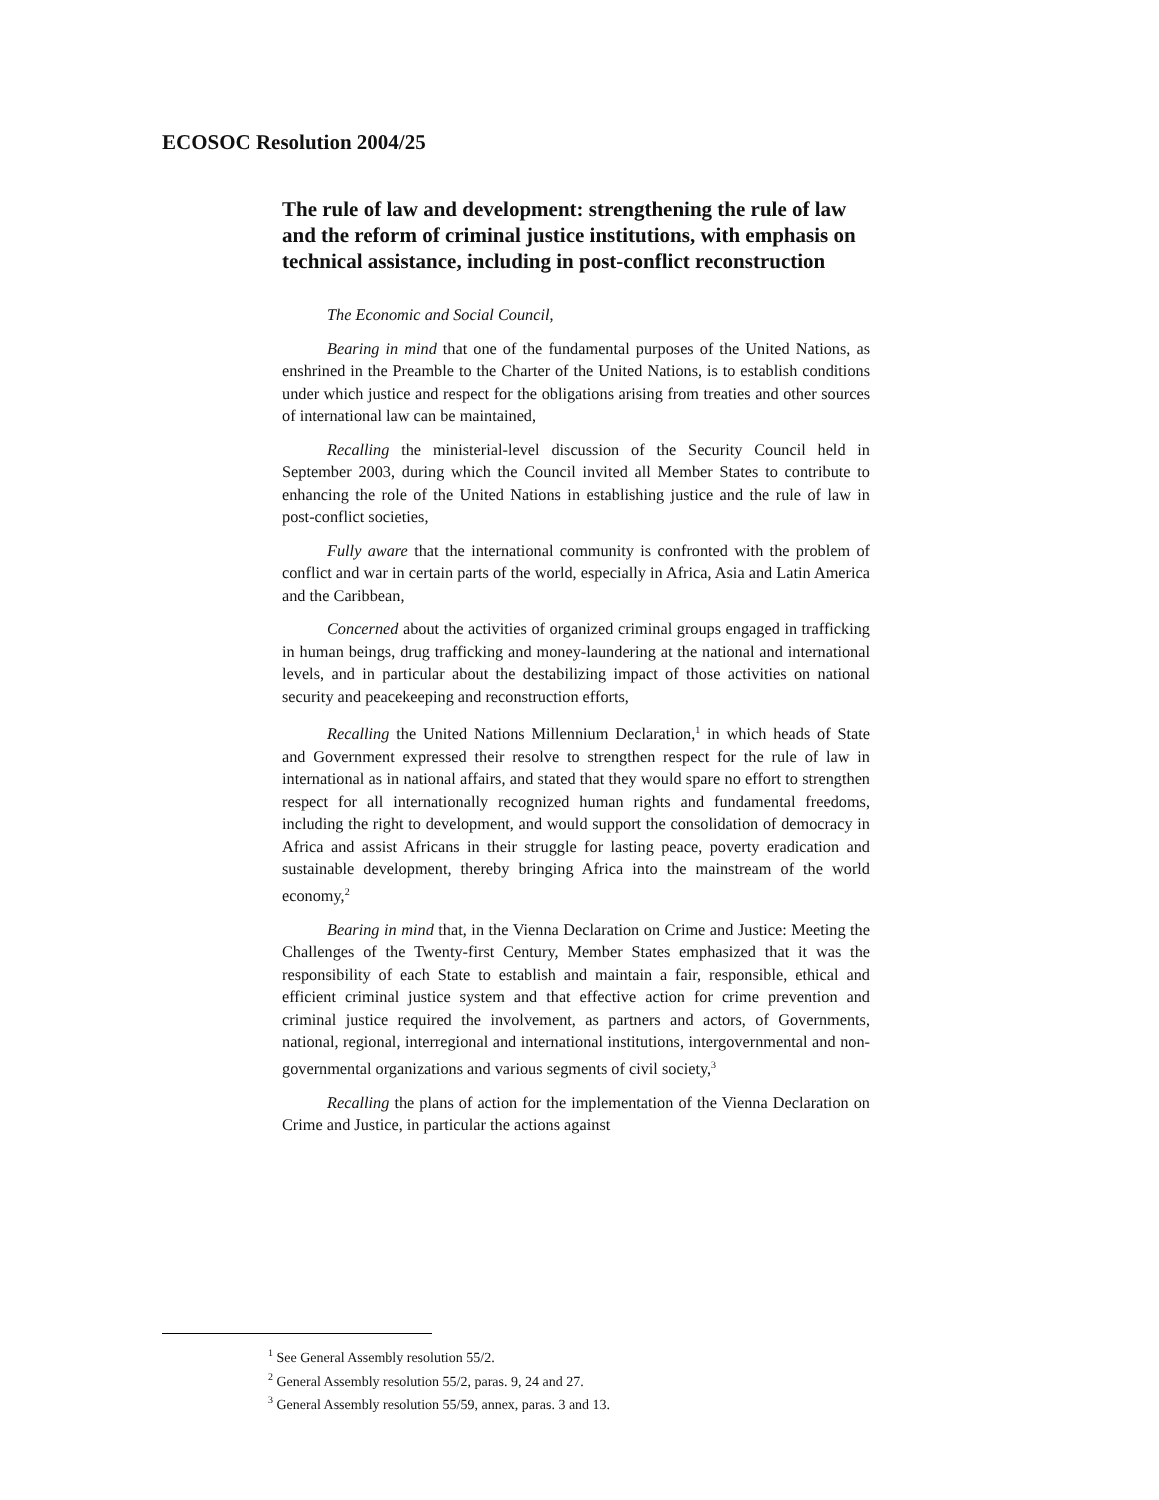ECOSOC Resolution 2004/25
The rule of law and development: strengthening the rule of law and the reform of criminal justice institutions, with emphasis on technical assistance, including in post-conflict reconstruction
The Economic and Social Council,
Bearing in mind that one of the fundamental purposes of the United Nations, as enshrined in the Preamble to the Charter of the United Nations, is to establish conditions under which justice and respect for the obligations arising from treaties and other sources of international law can be maintained,
Recalling the ministerial-level discussion of the Security Council held in September 2003, during which the Council invited all Member States to contribute to enhancing the role of the United Nations in establishing justice and the rule of law in post-conflict societies,
Fully aware that the international community is confronted with the problem of conflict and war in certain parts of the world, especially in Africa, Asia and Latin America and the Caribbean,
Concerned about the activities of organized criminal groups engaged in trafficking in human beings, drug trafficking and money-laundering at the national and international levels, and in particular about the destabilizing impact of those activities on national security and peacekeeping and reconstruction efforts,
Recalling the United Nations Millennium Declaration,<sup>1</sup> in which heads of State and Government expressed their resolve to strengthen respect for the rule of law in international as in national affairs, and stated that they would spare no effort to strengthen respect for all internationally recognized human rights and fundamental freedoms, including the right to development, and would support the consolidation of democracy in Africa and assist Africans in their struggle for lasting peace, poverty eradication and sustainable development, thereby bringing Africa into the mainstream of the world economy,<sup>2</sup>
Bearing in mind that, in the Vienna Declaration on Crime and Justice: Meeting the Challenges of the Twenty-first Century, Member States emphasized that it was the responsibility of each State to establish and maintain a fair, responsible, ethical and efficient criminal justice system and that effective action for crime prevention and criminal justice required the involvement, as partners and actors, of Governments, national, regional, interregional and international institutions, intergovernmental and non-governmental organizations and various segments of civil society,<sup>3</sup>
Recalling the plans of action for the implementation of the Vienna Declaration on Crime and Justice, in particular the actions against
<sup>1</sup> See General Assembly resolution 55/2.
<sup>2</sup> General Assembly resolution 55/2, paras. 9, 24 and 27.
<sup>3</sup> General Assembly resolution 55/59, annex, paras. 3 and 13.